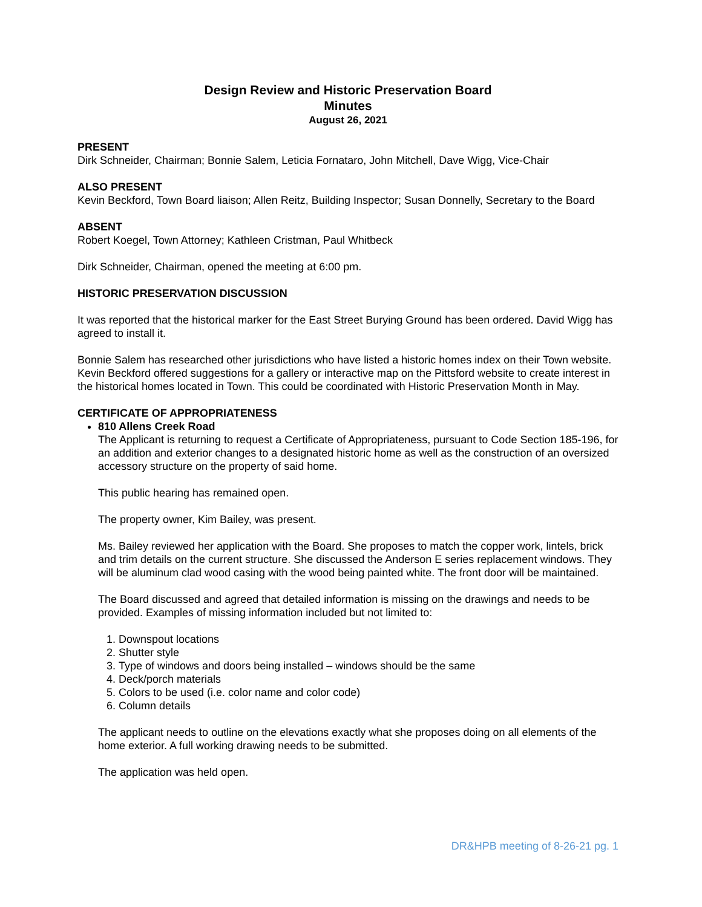Design Review and Historic Preservation Board
Minutes
August 26, 2021
PRESENT
Dirk Schneider, Chairman; Bonnie Salem, Leticia Fornataro, John Mitchell, Dave Wigg, Vice-Chair
ALSO PRESENT
Kevin Beckford, Town Board liaison; Allen Reitz, Building Inspector; Susan Donnelly, Secretary to the Board
ABSENT
Robert Koegel, Town Attorney; Kathleen Cristman, Paul Whitbeck
Dirk Schneider, Chairman, opened the meeting at 6:00 pm.
HISTORIC PRESERVATION DISCUSSION
It was reported that the historical marker for the East Street Burying Ground has been ordered. David Wigg has agreed to install it.
Bonnie Salem has researched other jurisdictions who have listed a historic homes index on their Town website. Kevin Beckford offered suggestions for a gallery or interactive map on the Pittsford website to create interest in the historical homes located in Town. This could be coordinated with Historic Preservation Month in May.
CERTIFICATE OF APPROPRIATENESS
810 Allens Creek Road
The Applicant is returning to request a Certificate of Appropriateness, pursuant to Code Section 185-196, for an addition and exterior changes to a designated historic home as well as the construction of an oversized accessory structure on the property of said home.
This public hearing has remained open.
The property owner, Kim Bailey, was present.
Ms. Bailey reviewed her application with the Board. She proposes to match the copper work, lintels, brick and trim details on the current structure. She discussed the Anderson E series replacement windows. They will be aluminum clad wood casing with the wood being painted white. The front door will be maintained.
The Board discussed and agreed that detailed information is missing on the drawings and needs to be provided. Examples of missing information included but not limited to:
1. Downspout locations
2. Shutter style
3. Type of windows and doors being installed – windows should be the same
4. Deck/porch materials
5. Colors to be used (i.e. color name and color code)
6. Column details
The applicant needs to outline on the elevations exactly what she proposes doing on all elements of the home exterior. A full working drawing needs to be submitted.
The application was held open.
DR&HPB meeting of 8-26-21 pg. 1